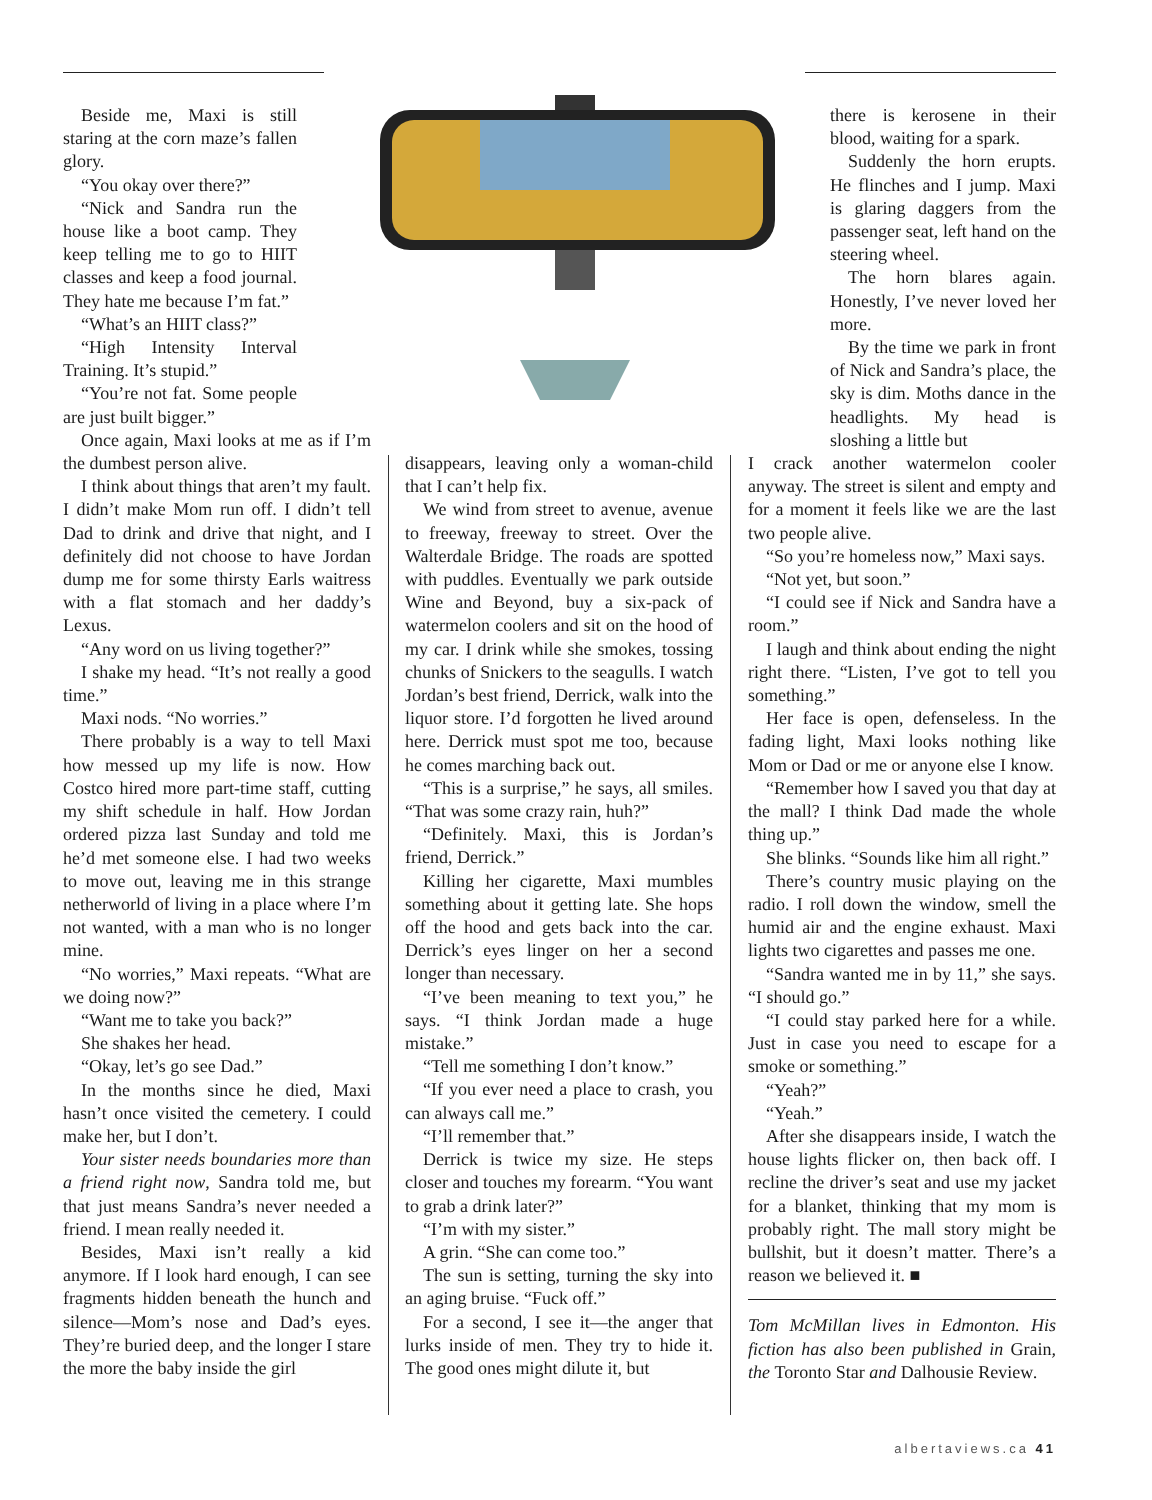Beside me, Maxi is still staring at the corn maze’s fallen glory.
“You okay over there?”
“Nick and Sandra run the house like a boot camp. They keep telling me to go to HIIT classes and keep a food journal. They hate me because I’m fat.”
“What’s an HIIT class?”
“High Intensity Interval Training. It’s stupid.”
“You’re not fat. Some people are just built bigger.”
Once again, Maxi looks at me as if I’m the dumbest person alive.
I think about things that aren’t my fault. I didn’t make Mom run off. I didn’t tell Dad to drink and drive that night, and I definitely did not choose to have Jordan dump me for some thirsty Earls waitress with a flat stomach and her daddy’s Lexus.
“Any word on us living together?”
I shake my head. “It’s not really a good time.”
Maxi nods. “No worries.”
There probably is a way to tell Maxi how messed up my life is now. How Costco hired more part-time staff, cutting my shift schedule in half. How Jordan ordered pizza last Sunday and told me he’d met someone else. I had two weeks to move out, leaving me in this strange netherworld of living in a place where I’m not wanted, with a man who is no longer mine.
“No worries,” Maxi repeats. “What are we doing now?”
“Want me to take you back?”
She shakes her head.
“Okay, let’s go see Dad.”
In the months since he died, Maxi hasn’t once visited the cemetery. I could make her, but I don’t.
Your sister needs boundaries more than a friend right now, Sandra told me, but that just means Sandra’s never needed a friend. I mean really needed it.
Besides, Maxi isn’t really a kid anymore. If I look hard enough, I can see fragments hidden beneath the hunch and silence—Mom’s nose and Dad’s eyes. They’re buried deep, and the longer I stare the more the baby inside the girl
disappears, leaving only a woman-child that I can’t help fix.
We wind from street to avenue, avenue to freeway, freeway to street. Over the Walterdale Bridge. The roads are spotted with puddles. Eventually we park outside Wine and Beyond, buy a six-pack of watermelon coolers and sit on the hood of my car. I drink while she smokes, tossing chunks of Snickers to the seagulls. I watch Jordan’s best friend, Derrick, walk into the liquor store. I’d forgotten he lived around here. Derrick must spot me too, because he comes marching back out.
“This is a surprise,” he says, all smiles. “That was some crazy rain, huh?”
“Definitely. Maxi, this is Jordan’s friend, Derrick.”
Killing her cigarette, Maxi mumbles something about it getting late. She hops off the hood and gets back into the car. Derrick’s eyes linger on her a second longer than necessary.
“I’ve been meaning to text you,” he says. “I think Jordan made a huge mistake.”
“Tell me something I don’t know.”
“If you ever need a place to crash, you can always call me.”
“I’ll remember that.”
Derrick is twice my size. He steps closer and touches my forearm. “You want to grab a drink later?”
“I’m with my sister.”
A grin. “She can come too.”
The sun is setting, turning the sky into an aging bruise. “Fuck off.”
For a second, I see it—the anger that lurks inside of men. They try to hide it. The good ones might dilute it, but
there is kerosene in their blood, waiting for a spark.
Suddenly the horn erupts. He flinches and I jump. Maxi is glaring daggers from the passenger seat, left hand on the steering wheel.
The horn blares again. Honestly, I’ve never loved her more.
By the time we park in front of Nick and Sandra’s place, the sky is dim. Moths dance in the headlights. My head is sloshing a little but
I crack another watermelon cooler anyway. The street is silent and empty and for a moment it feels like we are the last two people alive.
“So you’re homeless now,” Maxi says.
“Not yet, but soon.”
“I could see if Nick and Sandra have a room.”
I laugh and think about ending the night right there. “Listen, I’ve got to tell you something.”
Her face is open, defenseless. In the fading light, Maxi looks nothing like Mom or Dad or me or anyone else I know.
“Remember how I saved you that day at the mall? I think Dad made the whole thing up.”
She blinks. “Sounds like him all right.”
There’s country music playing on the radio. I roll down the window, smell the humid air and the engine exhaust. Maxi lights two cigarettes and passes me one.
“Sandra wanted me in by 11,” she says. “I should go.”
“I could stay parked here for a while. Just in case you need to escape for a smoke or something.”
“Yeah?”
“Yeah.”
After she disappears inside, I watch the house lights flicker on, then back off. I recline the driver’s seat and use my jacket for a blanket, thinking that my mom is probably right. The mall story might be bullshit, but it doesn’t matter. There’s a reason we believed it. ■
Tom McMillan lives in Edmonton. His fiction has also been published in Grain, the Toronto Star and Dalhousie Review.
albertaviews.ca 41